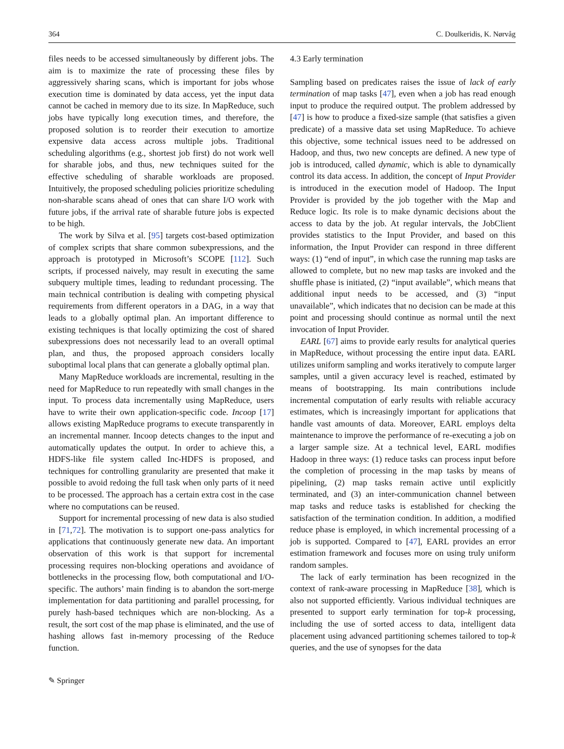364 C. Doulkeridis, K. Nørvåg
files needs to be accessed simultaneously by different jobs. The aim is to maximize the rate of processing these files by aggressively sharing scans, which is important for jobs whose execution time is dominated by data access, yet the input data cannot be cached in memory due to its size. In MapReduce, such jobs have typically long execution times, and therefore, the proposed solution is to reorder their execution to amortize expensive data access across multiple jobs. Traditional scheduling algorithms (e.g., shortest job first) do not work well for sharable jobs, and thus, new techniques suited for the effective scheduling of sharable workloads are proposed. Intuitively, the proposed scheduling policies prioritize scheduling non-sharable scans ahead of ones that can share I/O work with future jobs, if the arrival rate of sharable future jobs is expected to be high.
The work by Silva et al. [95] targets cost-based optimization of complex scripts that share common subexpressions, and the approach is prototyped in Microsoft’s SCOPE [112]. Such scripts, if processed naively, may result in executing the same subquery multiple times, leading to redundant processing. The main technical contribution is dealing with competing physical requirements from different operators in a DAG, in a way that leads to a globally optimal plan. An important difference to existing techniques is that locally optimizing the cost of shared subexpressions does not necessarily lead to an overall optimal plan, and thus, the proposed approach considers locally suboptimal local plans that can generate a globally optimal plan.
Many MapReduce workloads are incremental, resulting in the need for MapReduce to run repeatedly with small changes in the input. To process data incrementally using MapReduce, users have to write their own application-specific code. Incoop [17] allows existing MapReduce programs to execute transparently in an incremental manner. Incoop detects changes to the input and automatically updates the output. In order to achieve this, a HDFS-like file system called Inc-HDFS is proposed, and techniques for controlling granularity are presented that make it possible to avoid redoing the full task when only parts of it need to be processed. The approach has a certain extra cost in the case where no computations can be reused.
Support for incremental processing of new data is also studied in [71,72]. The motivation is to support one-pass analytics for applications that continuously generate new data. An important observation of this work is that support for incremental processing requires non-blocking operations and avoidance of bottlenecks in the processing flow, both computational and I/O-specific. The authors’ main finding is to abandon the sort-merge implementation for data partitioning and parallel processing, for purely hash-based techniques which are non-blocking. As a result, the sort cost of the map phase is eliminated, and the use of hashing allows fast in-memory processing of the Reduce function.
4.3 Early termination
Sampling based on predicates raises the issue of lack of early termination of map tasks [47], even when a job has read enough input to produce the required output. The problem addressed by [47] is how to produce a fixed-size sample (that satisfies a given predicate) of a massive data set using MapReduce. To achieve this objective, some technical issues need to be addressed on Hadoop, and thus, two new concepts are defined. A new type of job is introduced, called dynamic, which is able to dynamically control its data access. In addition, the concept of Input Provider is introduced in the execution model of Hadoop. The Input Provider is provided by the job together with the Map and Reduce logic. Its role is to make dynamic decisions about the access to data by the job. At regular intervals, the JobClient provides statistics to the Input Provider, and based on this information, the Input Provider can respond in three different ways: (1) “end of input”, in which case the running map tasks are allowed to complete, but no new map tasks are invoked and the shuffle phase is initiated, (2) “input available”, which means that additional input needs to be accessed, and (3) “input unavailable”, which indicates that no decision can be made at this point and processing should continue as normal until the next invocation of Input Provider.
EARL [67] aims to provide early results for analytical queries in MapReduce, without processing the entire input data. EARL utilizes uniform sampling and works iteratively to compute larger samples, until a given accuracy level is reached, estimated by means of bootstrapping. Its main contributions include incremental computation of early results with reliable accuracy estimates, which is increasingly important for applications that handle vast amounts of data. Moreover, EARL employs delta maintenance to improve the performance of re-executing a job on a larger sample size. At a technical level, EARL modifies Hadoop in three ways: (1) reduce tasks can process input before the completion of processing in the map tasks by means of pipelining, (2) map tasks remain active until explicitly terminated, and (3) an inter-communication channel between map tasks and reduce tasks is established for checking the satisfaction of the termination condition. In addition, a modified reduce phase is employed, in which incremental processing of a job is supported. Compared to [47], EARL provides an error estimation framework and focuses more on using truly uniform random samples.
The lack of early termination has been recognized in the context of rank-aware processing in MapReduce [38], which is also not supported efficiently. Various individual techniques are presented to support early termination for top-k processing, including the use of sorted access to data, intelligent data placement using advanced partitioning schemes tailored to top-k queries, and the use of synopses for the data
✎ Springer